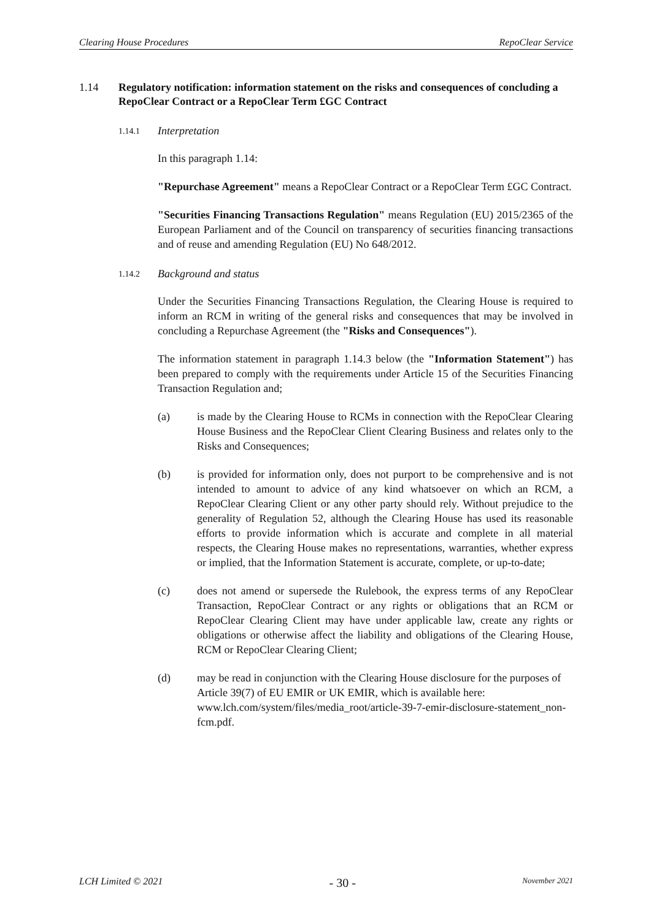Clearing House Procedures RepoClear Service
1.14 Regulatory notification: information statement on the risks and consequences of concluding a RepoClear Contract or a RepoClear Term £GC Contract
1.14.1 Interpretation
In this paragraph 1.14:
"Repurchase Agreement" means a RepoClear Contract or a RepoClear Term £GC Contract.
"Securities Financing Transactions Regulation" means Regulation (EU) 2015/2365 of the European Parliament and of the Council on transparency of securities financing transactions and of reuse and amending Regulation (EU) No 648/2012.
1.14.2 Background and status
Under the Securities Financing Transactions Regulation, the Clearing House is required to inform an RCM in writing of the general risks and consequences that may be involved in concluding a Repurchase Agreement (the "Risks and Consequences").
The information statement in paragraph 1.14.3 below (the "Information Statement") has been prepared to comply with the requirements under Article 15 of the Securities Financing Transaction Regulation and;
(a) is made by the Clearing House to RCMs in connection with the RepoClear Clearing House Business and the RepoClear Client Clearing Business and relates only to the Risks and Consequences;
(b) is provided for information only, does not purport to be comprehensive and is not intended to amount to advice of any kind whatsoever on which an RCM, a RepoClear Clearing Client or any other party should rely. Without prejudice to the generality of Regulation 52, although the Clearing House has used its reasonable efforts to provide information which is accurate and complete in all material respects, the Clearing House makes no representations, warranties, whether express or implied, that the Information Statement is accurate, complete, or up-to-date;
(c) does not amend or supersede the Rulebook, the express terms of any RepoClear Transaction, RepoClear Contract or any rights or obligations that an RCM or RepoClear Clearing Client may have under applicable law, create any rights or obligations or otherwise affect the liability and obligations of the Clearing House, RCM or RepoClear Clearing Client;
(d) may be read in conjunction with the Clearing House disclosure for the purposes of Article 39(7) of EU EMIR or UK EMIR, which is available here: www.lch.com/system/files/media_root/article-39-7-emir-disclosure-statement_non-fcm.pdf.
LCH Limited © 2021 - 30 - November 2021